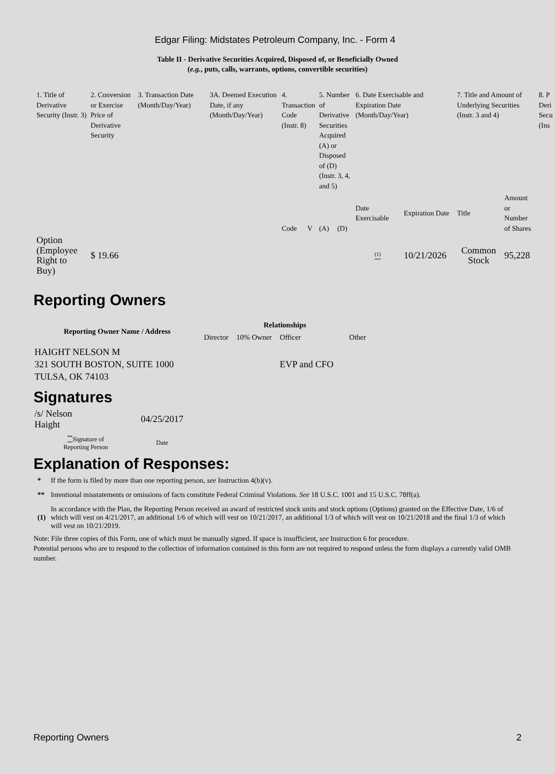Edgar Filing: Midstates Petroleum Company, Inc. - Form 4
Table II - Derivative Securities Acquired, Disposed of, or Beneficially Owned
(e.g., puts, calls, warrants, options, convertible securities)
| 1. Title of Derivative Security (Instr. 3) | 2. Conversion or Exercise Price of Derivative Security | 3. Transaction Date (Month/Day/Year) | 3A. Deemed Execution Date, if any (Month/Day/Year) | 4. Transaction Code (Instr. 8) | | 5. Number of Derivative Securities Acquired (A) or Disposed of (D) (Instr. 3, 4, and 5) | | 6. Date Exercisable and Expiration Date (Month/Day/Year) | | 7. Title and Amount of Underlying Securities (Instr. 3 and 4) | | 8. P Deri Secu (Ins |
| | | | | Code | V | (A) | (D) | Date Exercisable | Expiration Date | Title | Amount or Number of Shares | |
| Option (Employee Right to Buy) | $ 19.66 | | | | | | | <sup>(1)</sup> | 10/21/2026 | Common Stock | 95,228 | |
Reporting Owners
| Reporting Owner Name / Address | Relationships | | | |
| --- | --- | --- | --- | --- |
| | Director | 10% Owner | Officer | Other |
| HAIGHT NELSON M 321 SOUTH BOSTON, SUITE 1000 TULSA, OK 74103 | | | EVP and CFO | |
Signatures
| /s/ Nelson Haight | 04/25/2017 |
| <sup>**</sup> Signature of Reporting Person | Date |
Explanation of Responses:
| * | If the form is filed by more than one reporting person, see Instruction 4(b)(v). |
| ** | Intentional misstatements or omissions of facts constitute Federal Criminal Violations. See 18 U.S.C. 1001 and 15 U.S.C. 78ff(a). |
| (1) | In accordance with the Plan, the Reporting Person received an award of restricted stock units and stock options (Options) granted on the Effective Date, 1/6 of which will vest on 4/21/2017, an additional 1/6 of which will vest on 10/21/2017, an additional 1/3 of which will vest on 10/21/2018 and the final 1/3 of which will vest on 10/21/2019. |
Note: File three copies of this Form, one of which must be manually signed. If space is insufficient, see Instruction 6 for procedure.
Potential persons who are to respond to the collection of information contained in this form are not required to respond unless the form displays a currently valid OMB number.
Reporting Owners 2